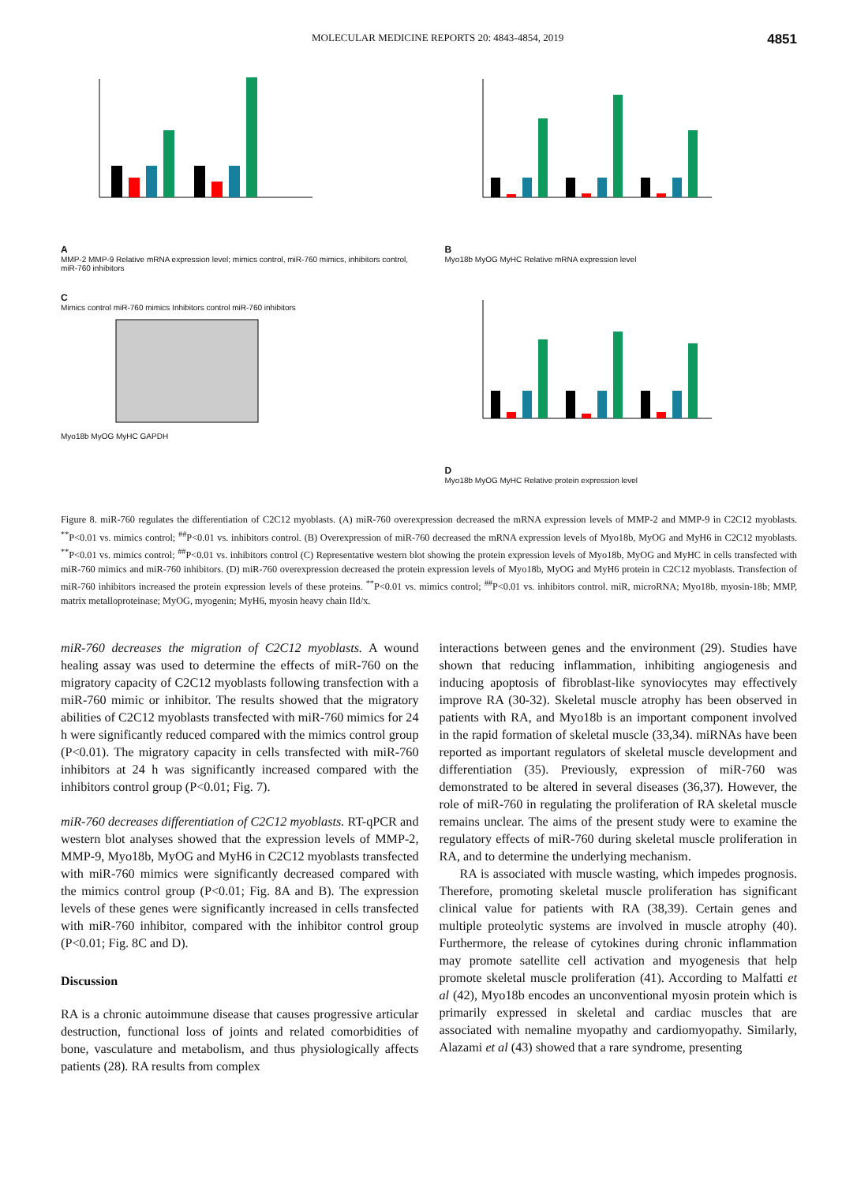MOLECULAR MEDICINE REPORTS 20: 4843-4854, 2019 4851
A
MMP-2 MMP-9 Relative mRNA expression level; mimics control, miR-760 mimics, inhibitors control, miR-760 inhibitors
B
Myo18b MyOG MyHC Relative mRNA expression level
C
Mimics control miR-760 mimics Inhibitors control miR-760 inhibitors
Myo18b MyOG MyHC GAPDH
D
Myo18b MyOG MyHC Relative protein expression level
Figure 8. miR-760 regulates the differentiation of C2C12 myoblasts. (A) miR-760 overexpression decreased the mRNA expression levels of MMP-2 and MMP-9 in C2C12 myoblasts. <sup>**</sup>P<0.01 vs. mimics control; <sup>##</sup>P<0.01 vs. inhibitors control. (B) Overexpression of miR-760 decreased the mRNA expression levels of Myo18b, MyOG and MyH6 in C2C12 myoblasts. <sup>**</sup>P<0.01 vs. mimics control; <sup>##</sup>P<0.01 vs. inhibitors control (C) Representative western blot showing the protein expression levels of Myo18b, MyOG and MyHC in cells transfected with miR-760 mimics and miR-760 inhibitors. (D) miR-760 overexpression decreased the protein expression levels of Myo18b, MyOG and MyH6 protein in C2C12 myoblasts. Transfection of miR-760 inhibitors increased the protein expression levels of these proteins. <sup>**</sup>P<0.01 vs. mimics control; <sup>##</sup>P<0.01 vs. inhibitors control. miR, microRNA; Myo18b, myosin-18b; MMP, matrix metalloproteinase; MyOG, myogenin; MyH6, myosin heavy chain IId/x.
miR-760 decreases the migration of C2C12 myoblasts. A wound healing assay was used to determine the effects of miR-760 on the migratory capacity of C2C12 myoblasts following transfection with a miR-760 mimic or inhibitor. The results showed that the migratory abilities of C2C12 myoblasts transfected with miR-760 mimics for 24 h were significantly reduced compared with the mimics control group (P<0.01). The migratory capacity in cells transfected with miR-760 inhibitors at 24 h was significantly increased compared with the inhibitors control group (P<0.01; Fig. 7).
miR-760 decreases differentiation of C2C12 myoblasts. RT-qPCR and western blot analyses showed that the expression levels of MMP-2, MMP-9, Myo18b, MyOG and MyH6 in C2C12 myoblasts transfected with miR-760 mimics were significantly decreased compared with the mimics control group (P<0.01; Fig. 8A and B). The expression levels of these genes were significantly increased in cells transfected with miR-760 inhibitor, compared with the inhibitor control group (P<0.01; Fig. 8C and D).
Discussion
RA is a chronic autoimmune disease that causes progressive articular destruction, functional loss of joints and related comorbidities of bone, vasculature and metabolism, and thus physiologically affects patients (28). RA results from complex
interactions between genes and the environment (29). Studies have shown that reducing inflammation, inhibiting angiogenesis and inducing apoptosis of fibroblast-like synoviocytes may effectively improve RA (30-32). Skeletal muscle atrophy has been observed in patients with RA, and Myo18b is an important component involved in the rapid formation of skeletal muscle (33,34). miRNAs have been reported as important regulators of skeletal muscle development and differentiation (35). Previously, expression of miR-760 was demonstrated to be altered in several diseases (36,37). However, the role of miR-760 in regulating the proliferation of RA skeletal muscle remains unclear. The aims of the present study were to examine the regulatory effects of miR-760 during skeletal muscle proliferation in RA, and to determine the underlying mechanism.
RA is associated with muscle wasting, which impedes prognosis. Therefore, promoting skeletal muscle proliferation has significant clinical value for patients with RA (38,39). Certain genes and multiple proteolytic systems are involved in muscle atrophy (40). Furthermore, the release of cytokines during chronic inflammation may promote satellite cell activation and myogenesis that help promote skeletal muscle proliferation (41). According to Malfatti et al (42), Myo18b encodes an unconventional myosin protein which is primarily expressed in skeletal and cardiac muscles that are associated with nemaline myopathy and cardiomyopathy. Similarly, Alazami et al (43) showed that a rare syndrome, presenting